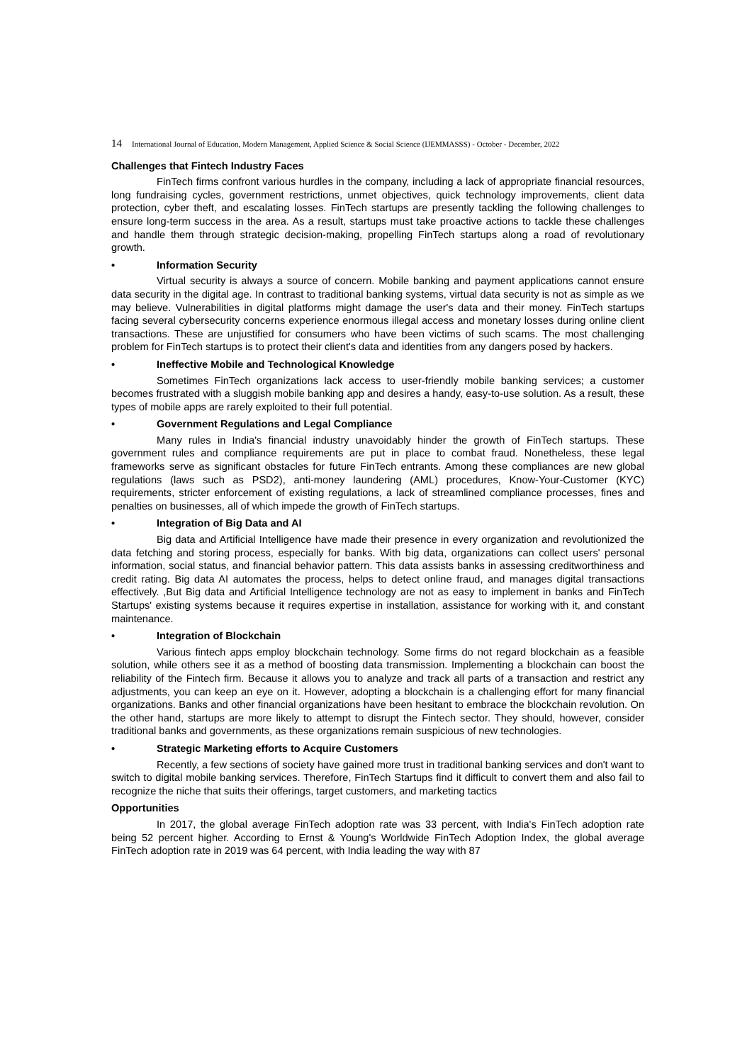14 International Journal of Education, Modern Management, Applied Science & Social Science (IJEMMASSS) - October - December, 2022
Challenges that Fintech Industry Faces
FinTech firms confront various hurdles in the company, including a lack of appropriate financial resources, long fundraising cycles, government restrictions, unmet objectives, quick technology improvements, client data protection, cyber theft, and escalating losses. FinTech startups are presently tackling the following challenges to ensure long-term success in the area. As a result, startups must take proactive actions to tackle these challenges and handle them through strategic decision-making, propelling FinTech startups along a road of revolutionary growth.
• Information Security
Virtual security is always a source of concern. Mobile banking and payment applications cannot ensure data security in the digital age. In contrast to traditional banking systems, virtual data security is not as simple as we may believe. Vulnerabilities in digital platforms might damage the user's data and their money. FinTech startups facing several cybersecurity concerns experience enormous illegal access and monetary losses during online client transactions. These are unjustified for consumers who have been victims of such scams. The most challenging problem for FinTech startups is to protect their client's data and identities from any dangers posed by hackers.
• Ineffective Mobile and Technological Knowledge
Sometimes FinTech organizations lack access to user-friendly mobile banking services; a customer becomes frustrated with a sluggish mobile banking app and desires a handy, easy-to-use solution. As a result, these types of mobile apps are rarely exploited to their full potential.
• Government Regulations and Legal Compliance
Many rules in India's financial industry unavoidably hinder the growth of FinTech startups. These government rules and compliance requirements are put in place to combat fraud. Nonetheless, these legal frameworks serve as significant obstacles for future FinTech entrants. Among these compliances are new global regulations (laws such as PSD2), anti-money laundering (AML) procedures, Know-Your-Customer (KYC) requirements, stricter enforcement of existing regulations, a lack of streamlined compliance processes, fines and penalties on businesses, all of which impede the growth of FinTech startups.
• Integration of Big Data and AI
Big data and Artificial Intelligence have made their presence in every organization and revolutionized the data fetching and storing process, especially for banks. With big data, organizations can collect users' personal information, social status, and financial behavior pattern. This data assists banks in assessing creditworthiness and credit rating. Big data AI automates the process, helps to detect online fraud, and manages digital transactions effectively. ,But Big data and Artificial Intelligence technology are not as easy to implement in banks and FinTech Startups' existing systems because it requires expertise in installation, assistance for working with it, and constant maintenance.
• Integration of Blockchain
Various fintech apps employ blockchain technology. Some firms do not regard blockchain as a feasible solution, while others see it as a method of boosting data transmission. Implementing a blockchain can boost the reliability of the Fintech firm. Because it allows you to analyze and track all parts of a transaction and restrict any adjustments, you can keep an eye on it. However, adopting a blockchain is a challenging effort for many financial organizations. Banks and other financial organizations have been hesitant to embrace the blockchain revolution. On the other hand, startups are more likely to attempt to disrupt the Fintech sector. They should, however, consider traditional banks and governments, as these organizations remain suspicious of new technologies.
• Strategic Marketing efforts to Acquire Customers
Recently, a few sections of society have gained more trust in traditional banking services and don't want to switch to digital mobile banking services. Therefore, FinTech Startups find it difficult to convert them and also fail to recognize the niche that suits their offerings, target customers, and marketing tactics
Opportunities
In 2017, the global average FinTech adoption rate was 33 percent, with India's FinTech adoption rate being 52 percent higher. According to Ernst & Young's Worldwide FinTech Adoption Index, the global average FinTech adoption rate in 2019 was 64 percent, with India leading the way with 87